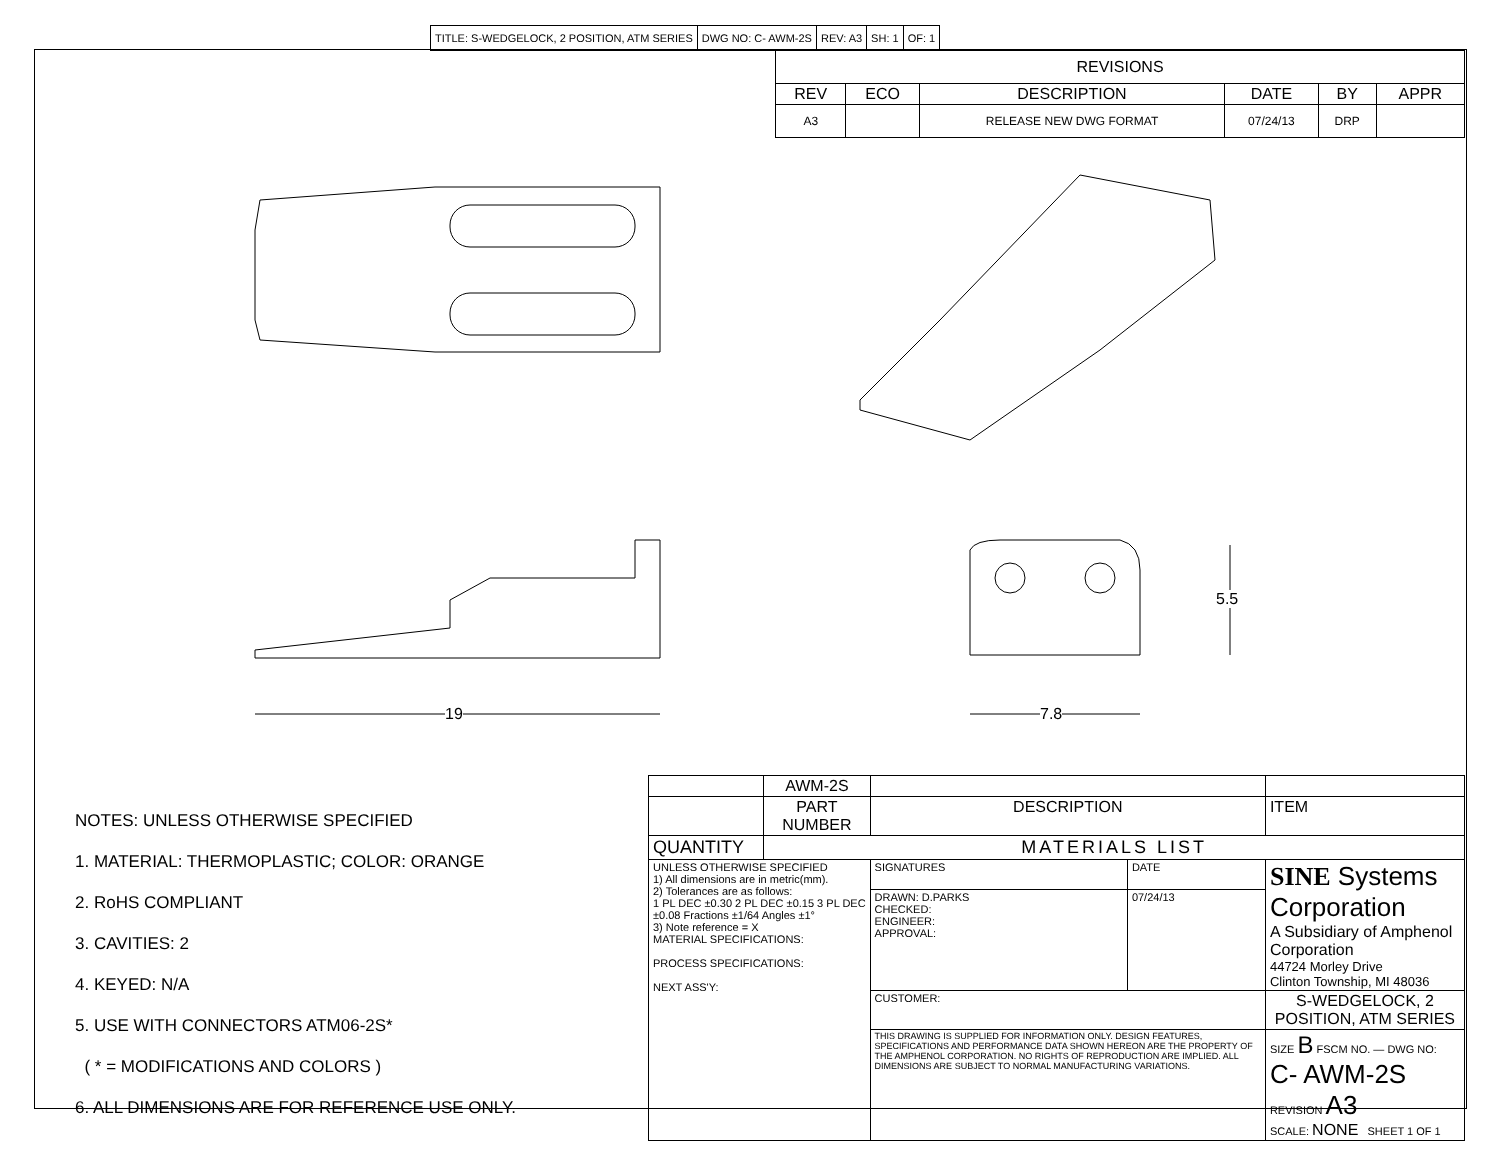| TITLE: S-WEDGELOCK, 2 POSITION, ATM SERIES | DWG NO: C- AWM-2S | REV: A3 | SH: 1 | OF: 1 |
| REVISIONS | | | | | |
| REV | ECO | DESCRIPTION | DATE | BY | APPR |
| A3 | | RELEASE NEW DWG FORMAT | 07/24/13 | DRP | |
19 7.8
5.5
NOTES: UNLESS OTHERWISE SPECIFIED
1. MATERIAL: THERMOPLASTIC; COLOR: ORANGE
2. RoHS COMPLIANT
3. CAVITIES: 2
4. KEYED: N/A
5. USE WITH CONNECTORS ATM06-2S*
( * = MODIFICATIONS AND COLORS )
6. ALL DIMENSIONS ARE FOR REFERENCE USE ONLY.
| | AWM-2S | | | | |
| | PART NUMBER | DESCRIPTION | | | ITEM |
| QUANTITY | MATERIALS LIST | | | | |
| UNLESS OTHERWISE SPECIFIED 1) All dimensions are in metric(mm). 2) Tolerances are as follows: 1 PL DEC ±0.30 2 PL DEC ±0.15 3 PL DEC ±0.08 Fractions ±1/64 Angles ±1° 3) Note reference = X MATERIAL SPECIFICATIONS: PROCESS SPECIFICATIONS: NEXT ASS'Y: | | SIGNATURES | DATE | SINE Systems Corporation A Subsidiary of Amphenol Corporation 44724 Morley Drive Clinton Township, MI 48036 | |
| | | DRAWN: D.PARKS CHECKED: ENGINEER: APPROVAL: | 07/24/13 | | |
| | | CUSTOMER: | | S-WEDGELOCK, 2 POSITION, ATM SERIES | |
| | | THIS DRAWING IS SUPPLIED FOR INFORMATION ONLY. DESIGN FEATURES, SPECIFICATIONS AND PERFORMANCE DATA SHOWN HEREON ARE THE PROPERTY OF THE AMPHENOL CORPORATION. NO RIGHTS OF REPRODUCTION ARE IMPLIED. ALL DIMENSIONS ARE SUBJECT TO NORMAL MANUFACTURING VARIATIONS. | | SIZE B FSCM NO. — DWG NO: C- AWM-2S REVISION A3 SCALE: NONE SHEET 1 OF 1 | |